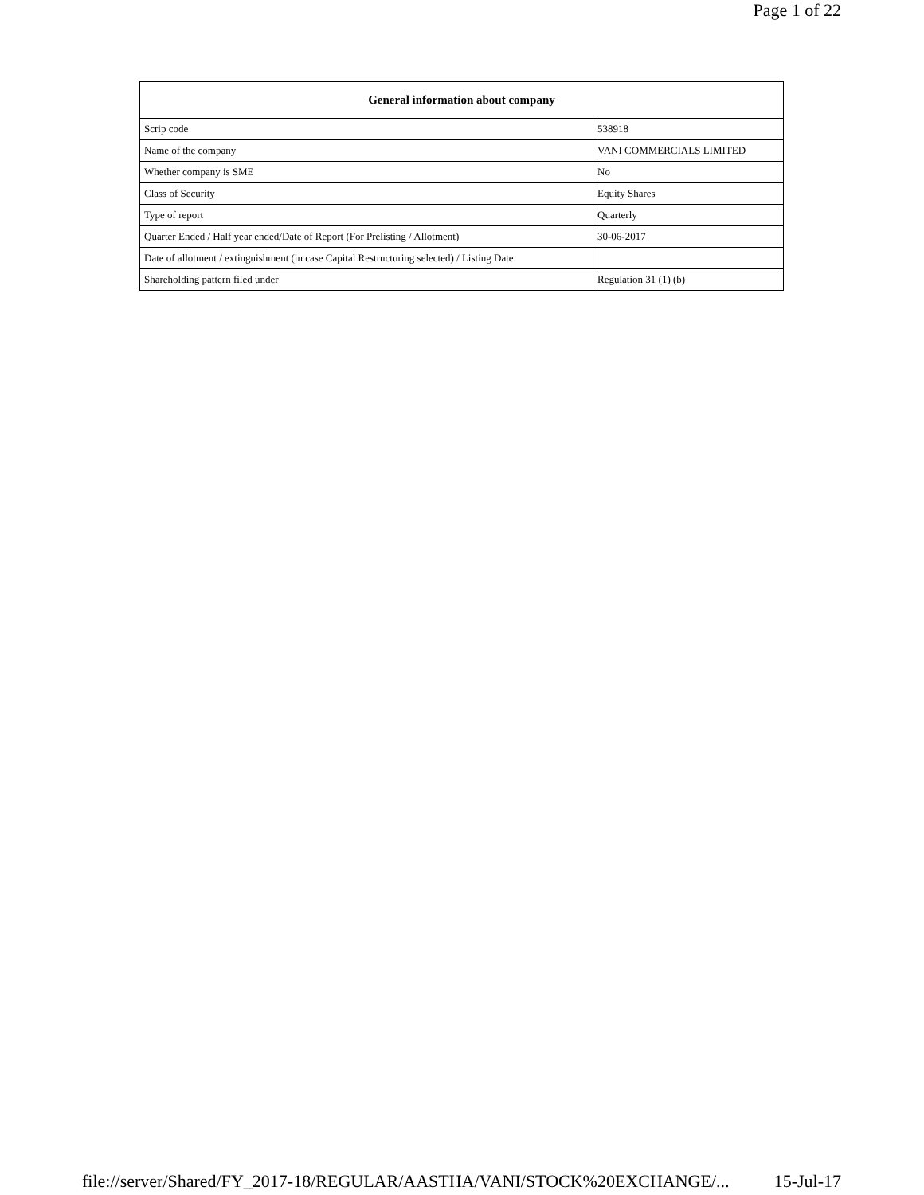Page 1 of 22
| General information about company | |
| --- | --- |
| Scrip code | 538918 |
| Name of the company | VANI COMMERCIALS LIMITED |
| Whether company is SME | No |
| Class of Security | Equity Shares |
| Type of report | Quarterly |
| Quarter Ended / Half year ended/Date of Report (For Prelisting / Allotment) | 30-06-2017 |
| Date of allotment / extinguishment (in case Capital Restructuring selected) / Listing Date | |
| Shareholding pattern filed under | Regulation 31 (1) (b) |
file://server/Shared/FY_2017-18/REGULAR/AASTHA/VANI/STOCK%20EXCHANGE/... 15-Jul-17